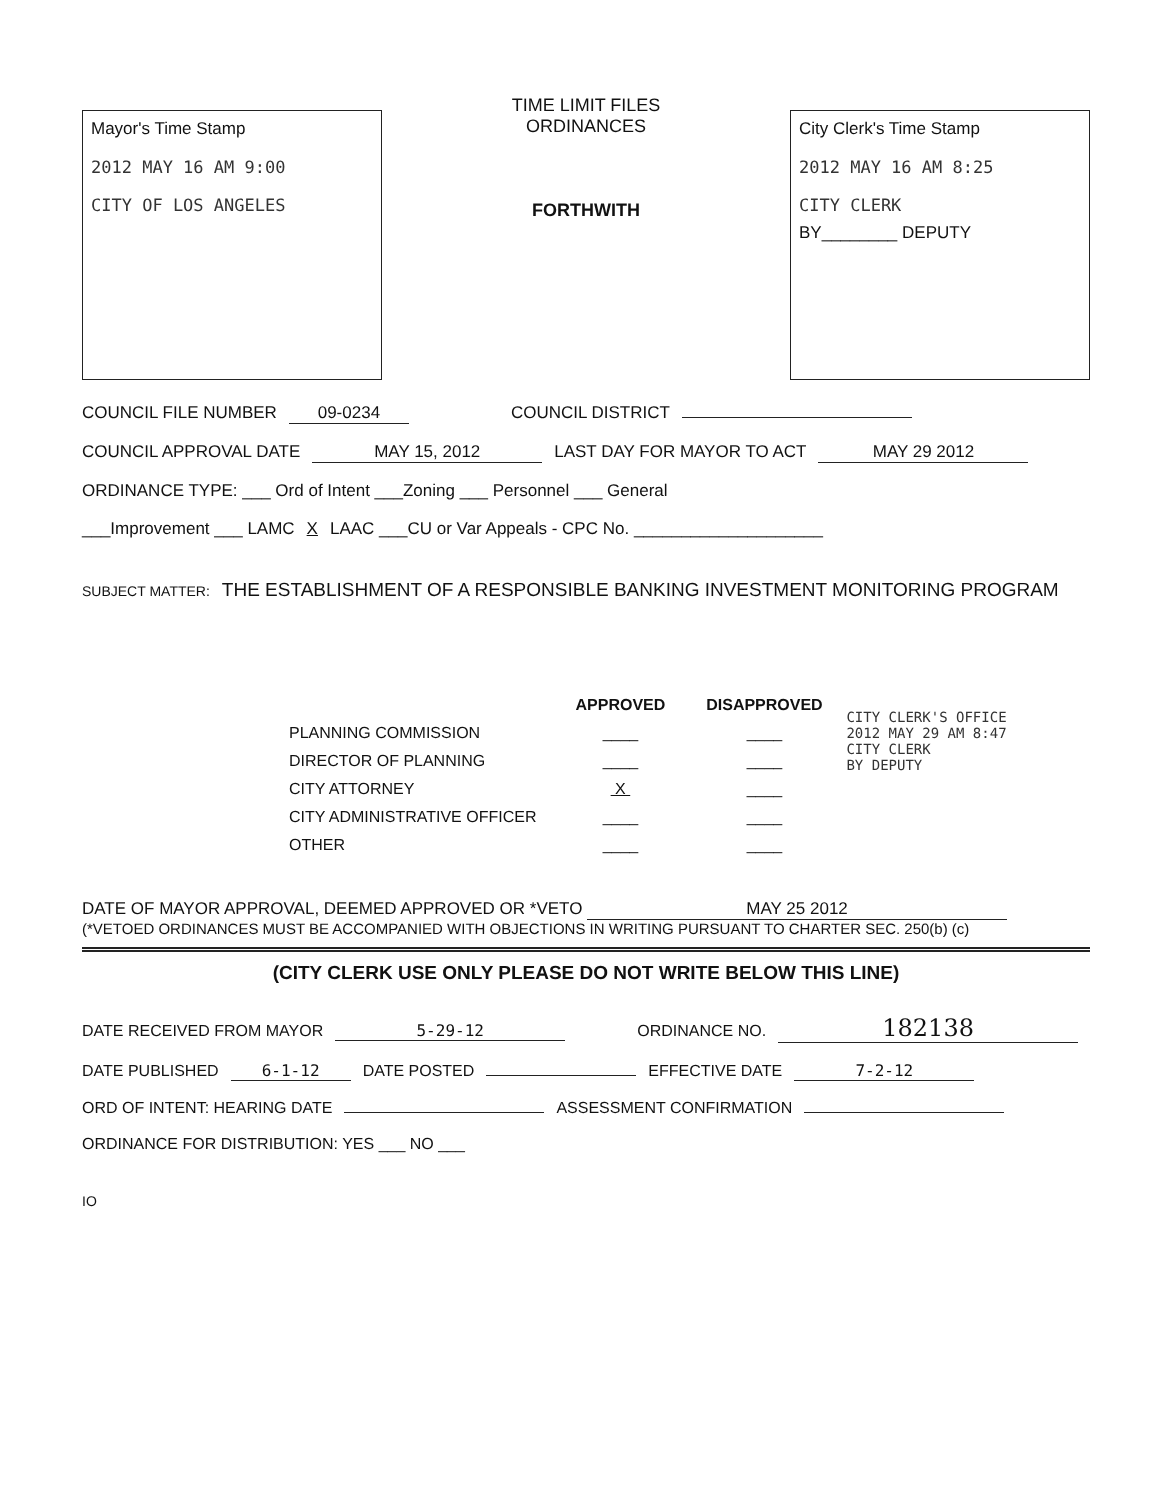Mayor's Time Stamp
2012 MAY 16 AM 9:00
CITY OF LOS ANGELES
TIME LIMIT FILES
ORDINANCES
FORTHWITH
City Clerk's Time Stamp
2012 MAY 16 AM 8:25
CITY CLERK
BY________ DEPUTY
COUNCIL FILE NUMBER 09-0234 COUNCIL DISTRICT
COUNCIL APPROVAL DATE MAY 15, 2012 LAST DAY FOR MAYOR TO ACT MAY 29 2012
ORDINANCE TYPE: ___ Ord of Intent ___Zoning ___ Personnel ___ General
___Improvement ___ LAMC X LAAC ___CU or Var Appeals - CPC No. ____________________
SUBJECT MATTER: THE ESTABLISHMENT OF A RESPONSIBLE BANKING INVESTMENT MONITORING PROGRAM
| | APPROVED | DISAPPROVED |
| --- | --- | --- |
| PLANNING COMMISSION | ____ | ____ |
| DIRECTOR OF PLANNING | ____ | ____ |
| CITY ATTORNEY | X | ____ |
| CITY ADMINISTRATIVE OFFICER | ____ | ____ |
| OTHER | ____ | ____ |
CITY CLERK'S OFFICE
2012 MAY 29 AM 8:47
CITY CLERK
BY DEPUTY
DATE OF MAYOR APPROVAL, DEEMED APPROVED OR *VETO MAY 25 2012
(*VETOED ORDINANCES MUST BE ACCOMPANIED WITH OBJECTIONS IN WRITING PURSUANT TO CHARTER SEC. 250(b) (c)
(CITY CLERK USE ONLY PLEASE DO NOT WRITE BELOW THIS LINE)
DATE RECEIVED FROM MAYOR 5-29-12 ORDINANCE NO. 182138
DATE PUBLISHED 6-1-12 DATE POSTED EFFECTIVE DATE 7-2-12
ORD OF INTENT: HEARING DATE ASSESSMENT CONFIRMATION
ORDINANCE FOR DISTRIBUTION: YES ___ NO ___
IO